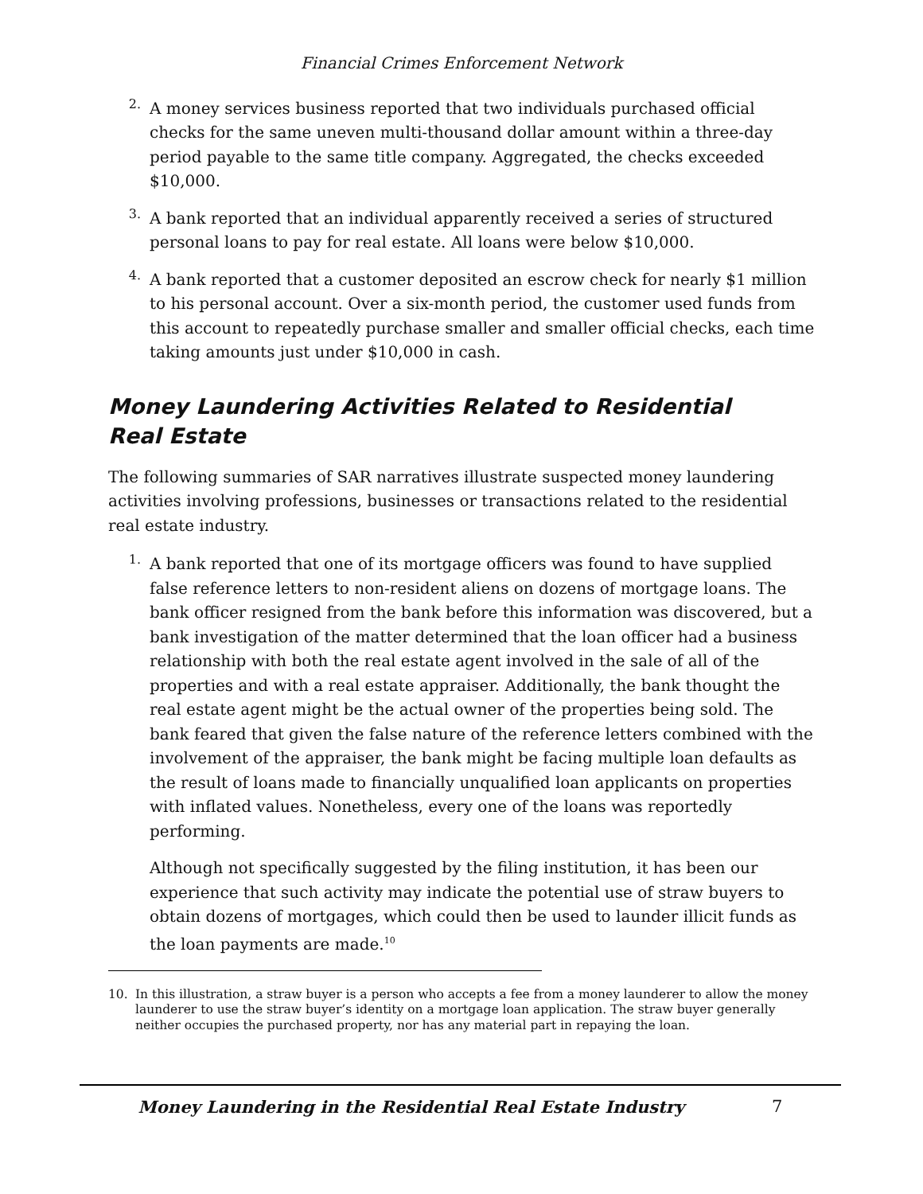Financial Crimes Enforcement Network
2.
A money services business reported that two individuals purchased official checks for the same uneven multi-thousand dollar amount within a three-day period payable to the same title company. Aggregated, the checks exceeded $10,000.
3.
A bank reported that an individual apparently received a series of structured personal loans to pay for real estate. All loans were below $10,000.
4.
A bank reported that a customer deposited an escrow check for nearly $1 million to his personal account. Over a six-month period, the customer used funds from this account to repeatedly purchase smaller and smaller official checks, each time taking amounts just under $10,000 in cash.
Money Laundering Activities Related to Residential
Real Estate
The following summaries of SAR narratives illustrate suspected money laundering activities involving professions, businesses or transactions related to the residential real estate industry.
1.
A bank reported that one of its mortgage officers was found to have supplied false reference letters to non-resident aliens on dozens of mortgage loans. The bank officer resigned from the bank before this information was discovered, but a bank investigation of the matter determined that the loan officer had a business relationship with both the real estate agent involved in the sale of all of the properties and with a real estate appraiser. Additionally, the bank thought the real estate agent might be the actual owner of the properties being sold. The bank feared that given the false nature of the reference letters combined with the involvement of the appraiser, the bank might be facing multiple loan defaults as the result of loans made to financially unqualified loan applicants on properties with inflated values. Nonetheless, every one of the loans was reportedly performing.
Although not specifically suggested by the filing institution, it has been our experience that such activity may indicate the potential use of straw buyers to obtain dozens of mortgages, which could then be used to launder illicit funds as the loan payments are made.<sup>10</sup>
10.
In this illustration, a straw buyer is a person who accepts a fee from a money launderer to allow the money launderer to use the straw buyer’s identity on a mortgage loan application. The straw buyer generally neither occupies the purchased property, nor has any material part in repaying the loan.
Money Laundering in the Residential Real Estate Industry 7